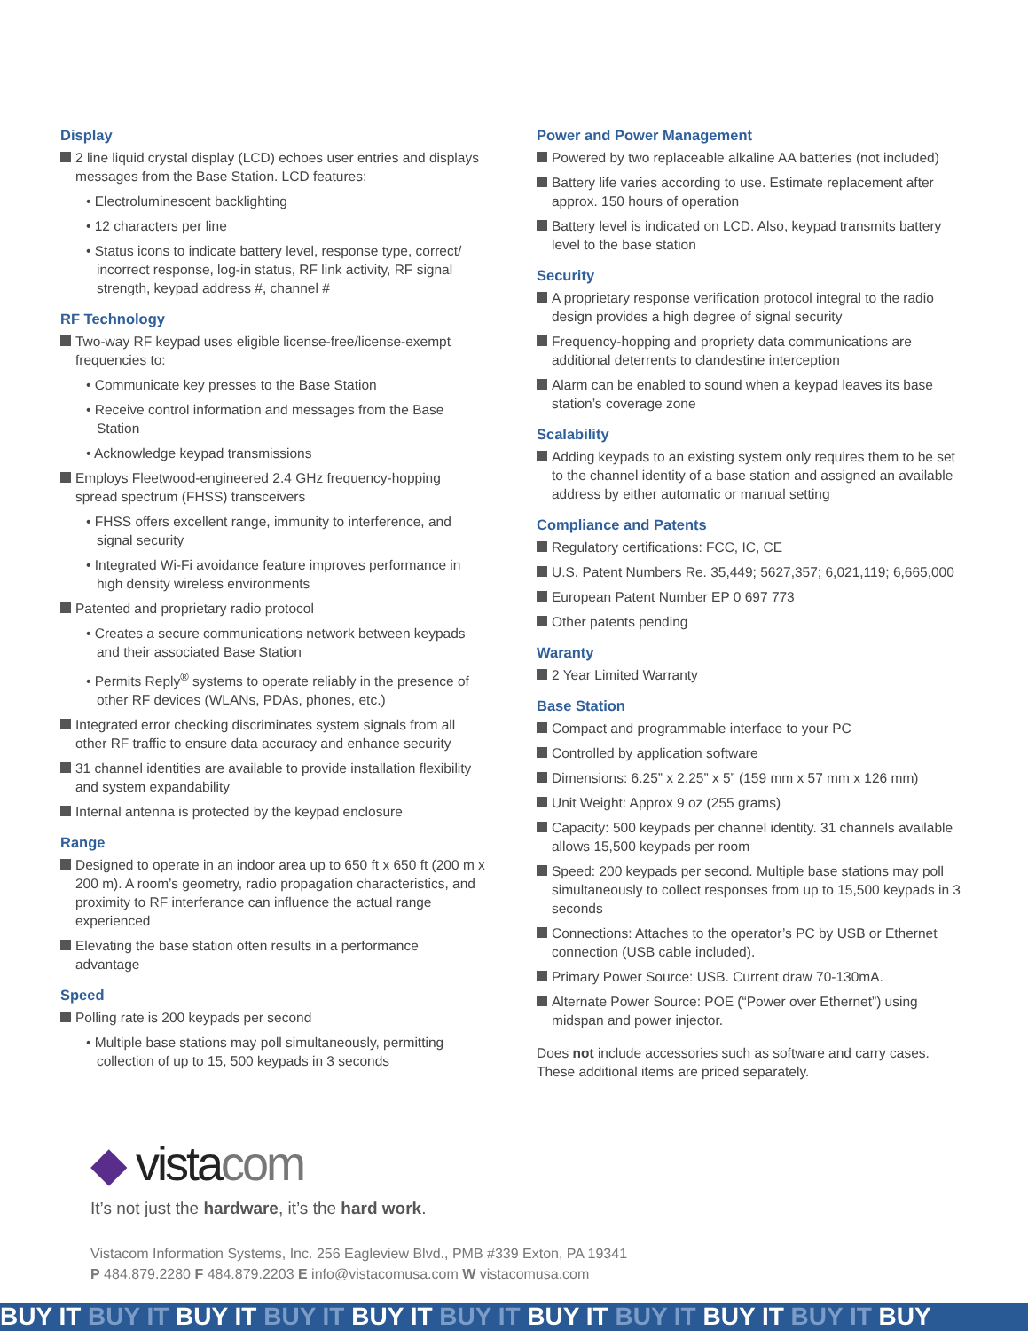Display
2 line liquid crystal display (LCD) echoes user entries and displays messages from the Base Station. LCD features:
• Electroluminescent backlighting
• 12 characters per line
• Status icons to indicate battery level, response type, correct/ incorrect response, log-in status, RF link activity, RF signal strength, keypad address #, channel #
RF Technology
Two-way RF keypad uses eligible license-free/license-exempt frequencies to:
• Communicate key presses to the Base Station
• Receive control information and messages from the Base Station
• Acknowledge keypad transmissions
Employs Fleetwood-engineered 2.4 GHz frequency-hopping spread spectrum (FHSS) transceivers
• FHSS offers excellent range, immunity to interference, and signal security
• Integrated Wi-Fi avoidance feature improves performance in high density wireless environments
Patented and proprietary radio protocol
• Creates a secure communications network between keypads and their associated Base Station
• Permits Reply<sup>®</sup> systems to operate reliably in the presence of other RF devices (WLANs, PDAs, phones, etc.)
Integrated error checking discriminates system signals from all other RF traffic to ensure data accuracy and enhance security
31 channel identities are available to provide installation flexibility and system expandability
Internal antenna is protected by the keypad enclosure
Range
Designed to operate in an indoor area up to 650 ft x 650 ft (200 m x 200 m). A room’s geometry, radio propagation characteristics, and proximity to RF interferance can influence the actual range experienced
Elevating the base station often results in a performance advantage
Speed
Polling rate is 200 keypads per second
• Multiple base stations may poll simultaneously, permitting collection of up to 15, 500 keypads in 3 seconds
Power and Power Management
Powered by two replaceable alkaline AA batteries (not included)
Battery life varies according to use. Estimate replacement after approx. 150 hours of operation
Battery level is indicated on LCD. Also, keypad transmits battery level to the base station
Security
A proprietary response verification protocol integral to the radio design provides a high degree of signal security
Frequency-hopping and propriety data communications are additional deterrents to clandestine interception
Alarm can be enabled to sound when a keypad leaves its base station’s coverage zone
Scalability
Adding keypads to an existing system only requires them to be set to the channel identity of a base station and assigned an available address by either automatic or manual setting
Compliance and Patents
Regulatory certifications: FCC, IC, CE
U.S. Patent Numbers Re. 35,449; 5627,357; 6,021,119; 6,665,000
European Patent Number EP 0 697 773
Other patents pending
Waranty
2 Year Limited Warranty
Base Station
Compact and programmable interface to your PC
Controlled by application software
Dimensions: 6.25” x 2.25” x 5” (159 mm x 57 mm x 126 mm)
Unit Weight: Approx 9 oz (255 grams)
Capacity: 500 keypads per channel identity. 31 channels available allows 15,500 keypads per room
Speed: 200 keypads per second. Multiple base stations may poll simultaneously to collect responses from up to 15,500 keypads in 3 seconds
Connections: Attaches to the operator’s PC by USB or Ethernet connection (USB cable included).
Primary Power Source: USB. Current draw 70-130mA.
Alternate Power Source: POE (“Power over Ethernet”) using midspan and power injector.
Does not include accessories such as software and carry cases. These additional items are priced separately.
◆ vistacom
It’s not just the hardware, it’s the hard work.
Vistacom Information Systems, Inc. 256 Eagleview Blvd., PMB #339 Exton, PA 19341
P 484.879.2280 F 484.879.2203 E info@vistacomusa.com W vistacomusa.com
BUY IT BUY IT BUY IT BUY IT BUY IT BUY IT BUY IT BUY IT BUY IT BUY IT BUY